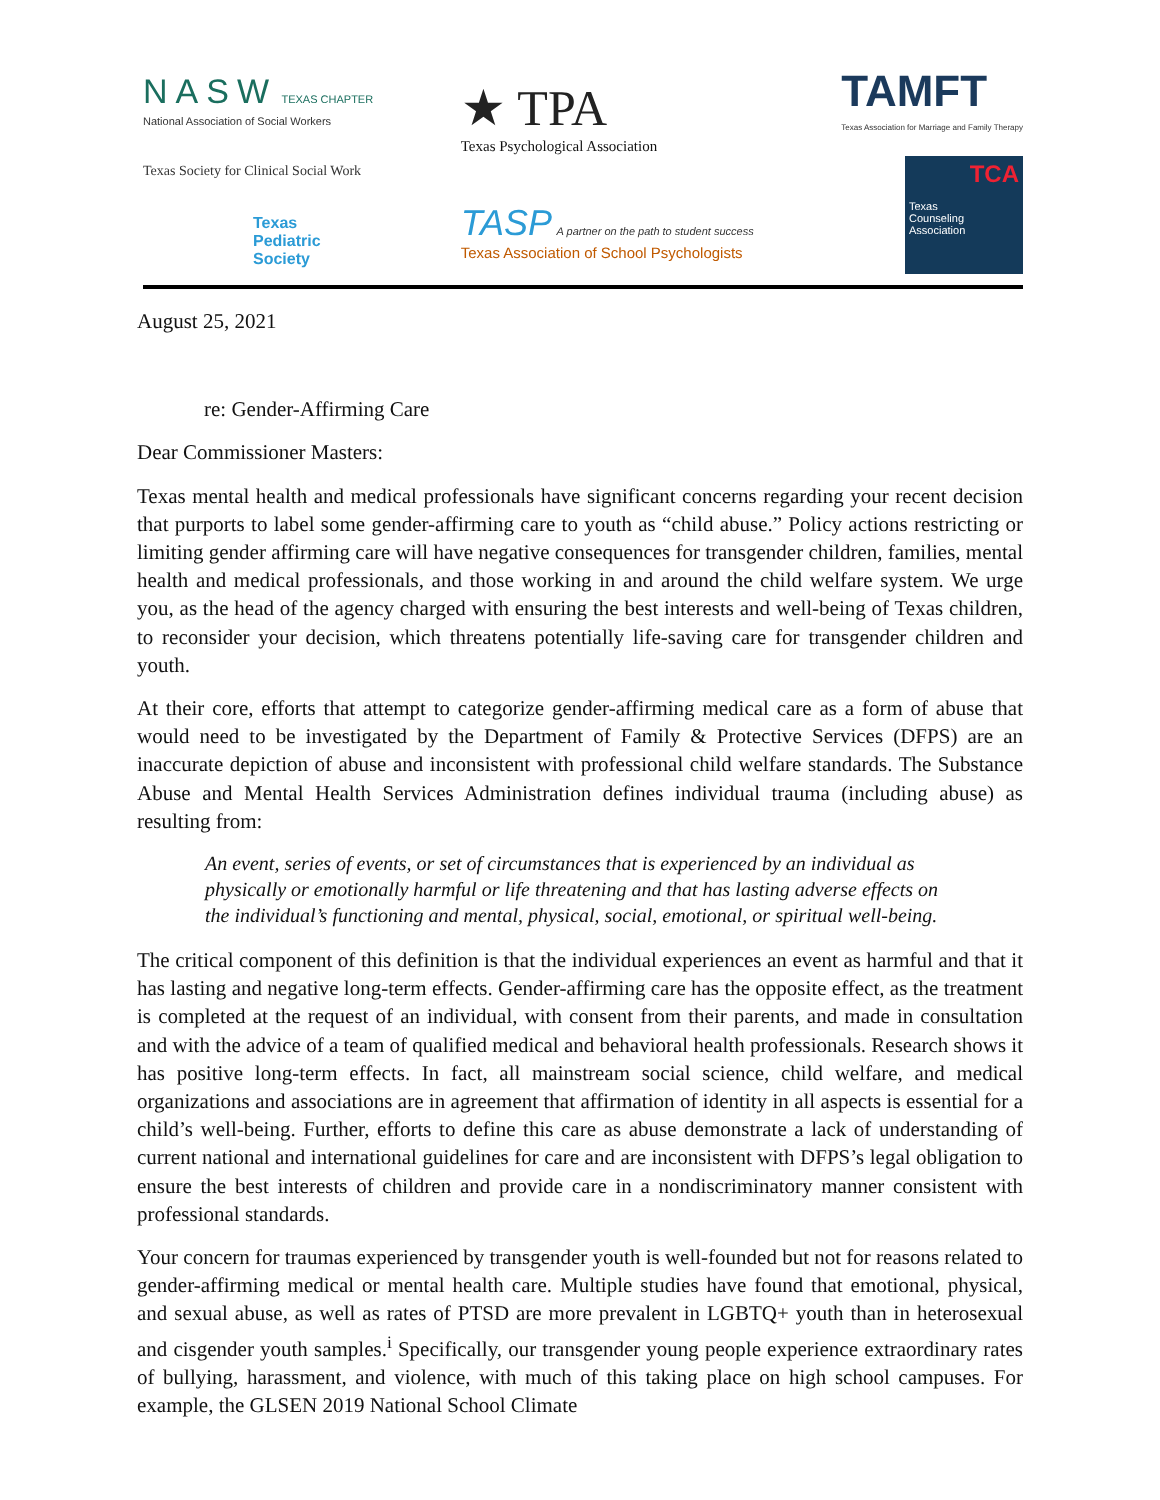NASW TEXAS CHAPTER
National Association of Social Workers
Texas Society for Clinical Social Work
Texas
Pediatric
Society
★ TPA
Texas Psychological Association
TASP A partner on the path to student success
Texas Association of School Psychologists
TAMFT
Texas Association for Marriage and Family Therapy
TCA
Texas
Counseling
Association
August 25, 2021
re: Gender-Affirming Care
Dear Commissioner Masters:
Texas mental health and medical professionals have significant concerns regarding your recent decision that purports to label some gender-affirming care to youth as “child abuse.” Policy actions restricting or limiting gender affirming care will have negative consequences for transgender children, families, mental health and medical professionals, and those working in and around the child welfare system. We urge you, as the head of the agency charged with ensuring the best interests and well-being of Texas children, to reconsider your decision, which threatens potentially life-saving care for transgender children and youth.
At their core, efforts that attempt to categorize gender-affirming medical care as a form of abuse that would need to be investigated by the Department of Family & Protective Services (DFPS) are an inaccurate depiction of abuse and inconsistent with professional child welfare standards. The Substance Abuse and Mental Health Services Administration defines individual trauma (including abuse) as resulting from:
An event, series of events, or set of circumstances that is experienced by an individual as physically or emotionally harmful or life threatening and that has lasting adverse effects on the individual’s functioning and mental, physical, social, emotional, or spiritual well-being.
The critical component of this definition is that the individual experiences an event as harmful and that it has lasting and negative long-term effects. Gender-affirming care has the opposite effect, as the treatment is completed at the request of an individual, with consent from their parents, and made in consultation and with the advice of a team of qualified medical and behavioral health professionals. Research shows it has positive long-term effects. In fact, all mainstream social science, child welfare, and medical organizations and associations are in agreement that affirmation of identity in all aspects is essential for a child’s well-being. Further, efforts to define this care as abuse demonstrate a lack of understanding of current national and international guidelines for care and are inconsistent with DFPS’s legal obligation to ensure the best interests of children and provide care in a nondiscriminatory manner consistent with professional standards.
Your concern for traumas experienced by transgender youth is well-founded but not for reasons related to gender-affirming medical or mental health care. Multiple studies have found that emotional, physical, and sexual abuse, as well as rates of PTSD are more prevalent in LGBTQ+ youth than in heterosexual and cisgender youth samples.<sup>i</sup> Specifically, our transgender young people experience extraordinary rates of bullying, harassment, and violence, with much of this taking place on high school campuses. For example, the GLSEN 2019 National School Climate